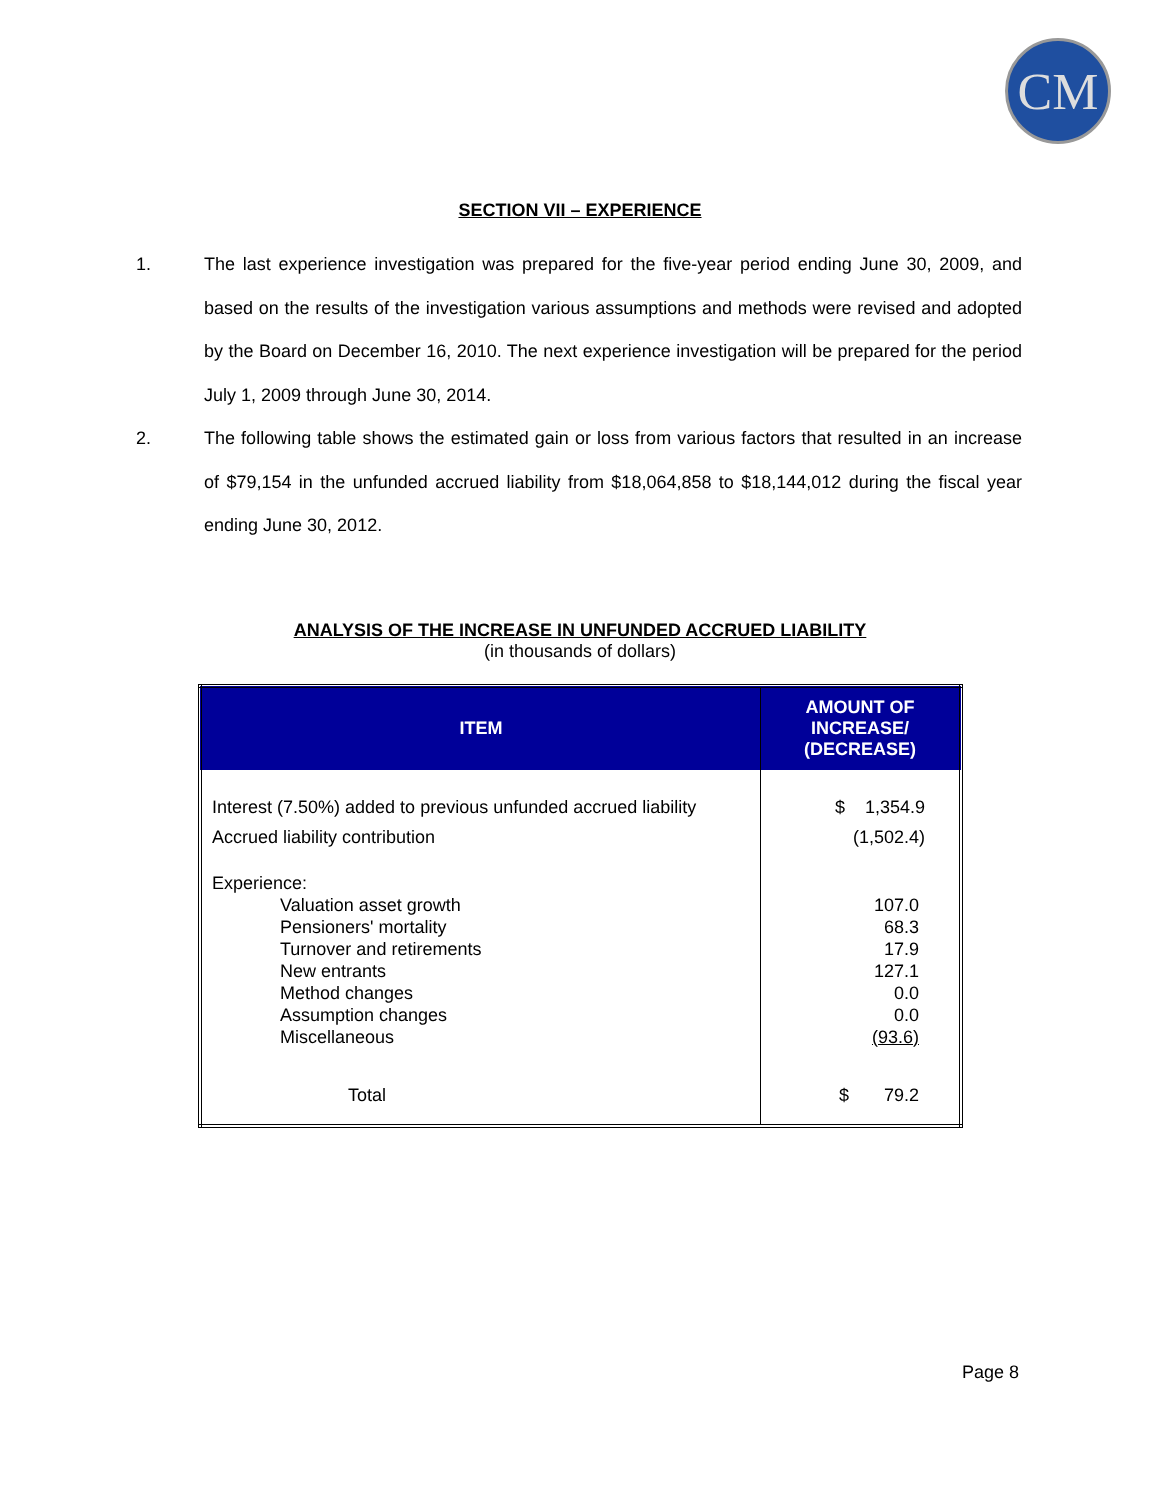CM
SECTION VII – EXPERIENCE
1. The last experience investigation was prepared for the five-year period ending June 30, 2009, and based on the results of the investigation various assumptions and methods were revised and adopted by the Board on December 16, 2010. The next experience investigation will be prepared for the period July 1, 2009 through June 30, 2014.
2. The following table shows the estimated gain or loss from various factors that resulted in an increase of $79,154 in the unfunded accrued liability from $18,064,858 to $18,144,012 during the fiscal year ending June 30, 2012.
ANALYSIS OF THE INCREASE IN UNFUNDED ACCRUED LIABILITY
(in thousands of dollars)
| ITEM | AMOUNT OF INCREASE/ (DECREASE) |
| --- | --- |
| Interest (7.50%) added to previous unfunded accrued liability Accrued liability contribution | $ 1,354.9 (1,502.4) |
| Experience: Valuation asset growth Pensioners' mortality Turnover and retirements New entrants Method changes Assumption changes Miscellaneous | 107.0 68.3 17.9 127.1 0.0 0.0 (93.6) |
| Total | $ 79.2 |
Page 8